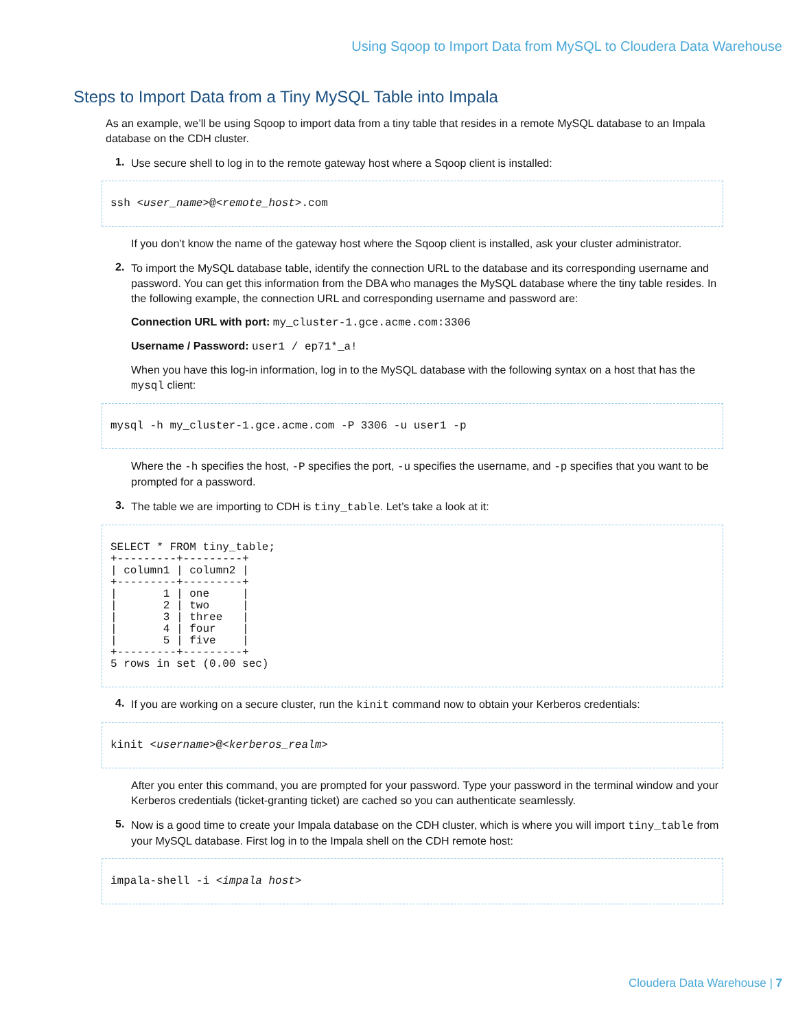Using Sqoop to Import Data from MySQL to Cloudera Data Warehouse
Steps to Import Data from a Tiny MySQL Table into Impala
As an example, we’ll be using Sqoop to import data from a tiny table that resides in a remote MySQL database to an Impala database on the CDH cluster.
1.
Use secure shell to log in to the remote gateway host where a Sqoop client is installed:
ssh <user_name>@<remote_host>.com
If you don’t know the name of the gateway host where the Sqoop client is installed, ask your cluster administrator.
2.
To import the MySQL database table, identify the connection URL to the database and its corresponding username and password. You can get this information from the DBA who manages the MySQL database where the tiny table resides. In the following example, the connection URL and corresponding username and password are:
Connection URL with port: my_cluster-1.gce.acme.com:3306
Username / Password: user1 / ep71*_a!
When you have this log-in information, log in to the MySQL database with the following syntax on a host that has the mysql client:
mysql -h my_cluster-1.gce.acme.com -P 3306 -u user1 -p
Where the -h specifies the host, -P specifies the port, -u specifies the username, and -p specifies that you want to be prompted for a password.
3.
The table we are importing to CDH is tiny_table. Let’s take a look at it:
SELECT * FROM tiny_table;
+---------+---------+
| column1 | column2 |
+---------+---------+
|       1 | one     |
|       2 | two     |
|       3 | three   |
|       4 | four    |
|       5 | five    |
+---------+---------+
5 rows in set (0.00 sec)
4.
If you are working on a secure cluster, run the kinit command now to obtain your Kerberos credentials:
kinit <username>@<kerberos_realm>
After you enter this command, you are prompted for your password. Type your password in the terminal window and your Kerberos credentials (ticket-granting ticket) are cached so you can authenticate seamlessly.
5.
Now is a good time to create your Impala database on the CDH cluster, which is where you will import tiny_table from your MySQL database. First log in to the Impala shell on the CDH remote host:
impala-shell -i <impala host>
Cloudera Data Warehouse | 7